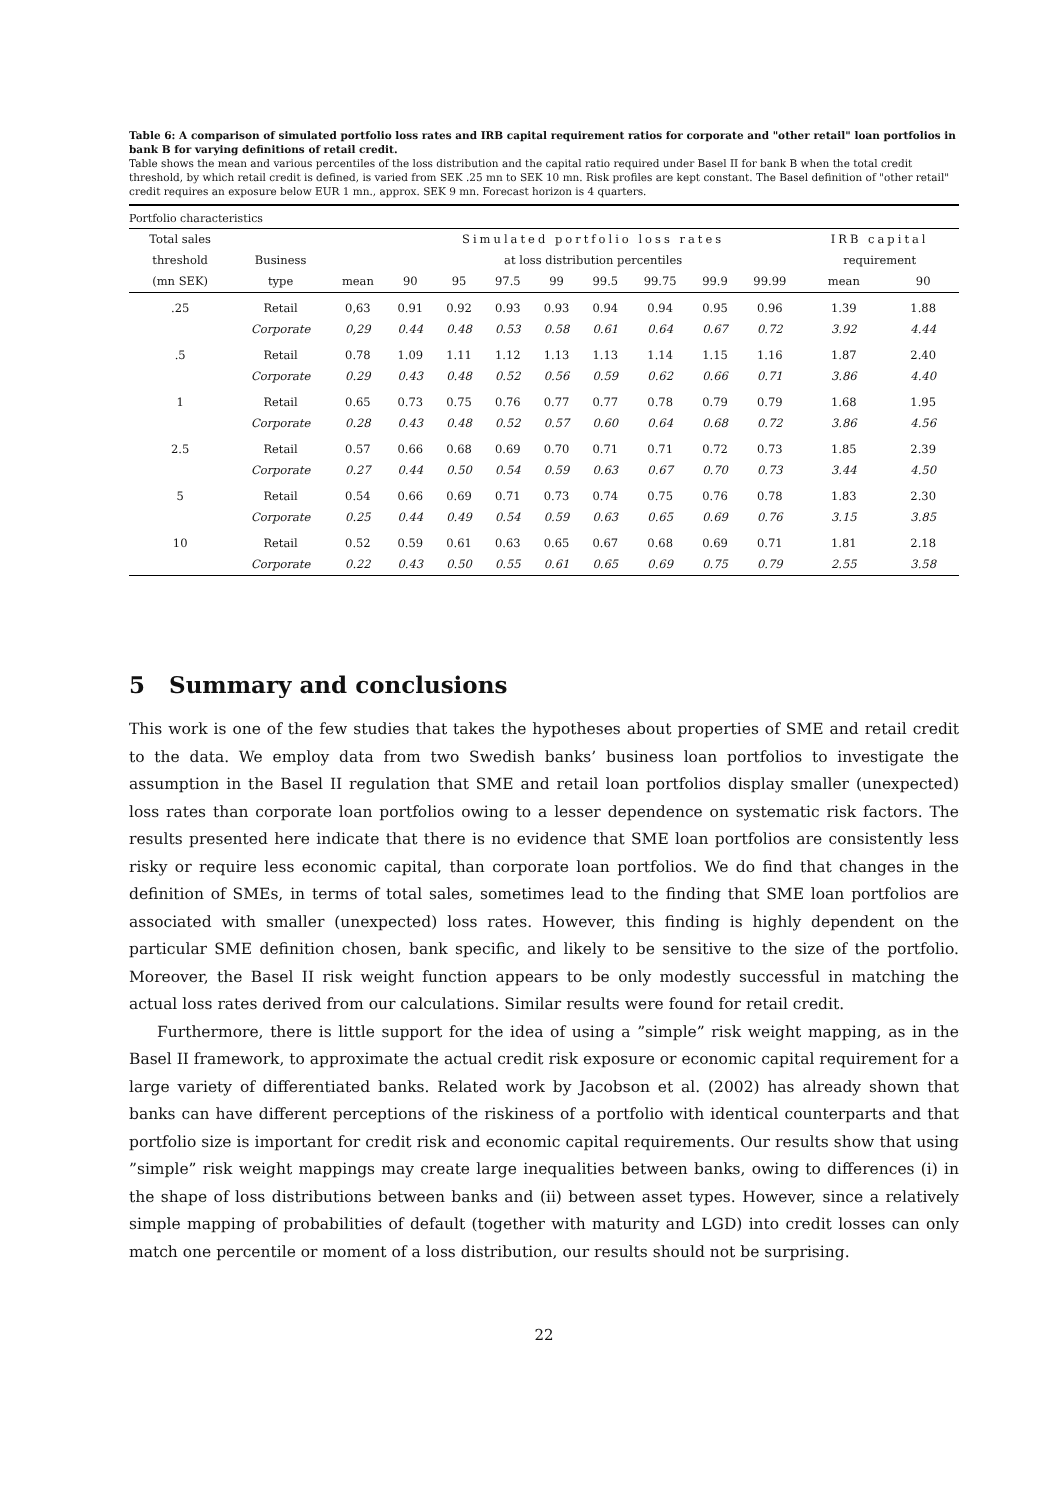Table 6: A comparison of simulated portfolio loss rates and IRB capital requirement ratios for corporate and "other retail" loan portfolios in bank B for varying definitions of retail credit.
Table shows the mean and various percentiles of the loss distribution and the capital ratio required under Basel II for bank B when the total credit threshold, by which retail credit is defined, is varied from SEK .25 mn to SEK 10 mn. Risk profiles are kept constant. The Basel definition of "other retail" credit requires an exposure below EUR 1 mn., approx. SEK 9 mn. Forecast horizon is 4 quarters.
Portfolio characteristics
| Total sales | | | Simulated portfolio loss rates | | | | | | | | IRB capital | |
| --- | --- | --- | --- | --- | --- | --- | --- | --- | --- | --- | --- | --- |
| threshold | Business | | at loss distribution percentiles | | | | | | | | requirement | |
| (mn SEK) | type | mean | 90 | 95 | 97.5 | 99 | 99.5 | 99.75 | 99.9 | 99.99 | mean | 90 |
| .25 | Retail | 0,63 | 0.91 | 0.92 | 0.93 | 0.93 | 0.94 | 0.94 | 0.95 | 0.96 | 1.39 | 1.88 |
| | Corporate | 0,29 | 0.44 | 0.48 | 0.53 | 0.58 | 0.61 | 0.64 | 0.67 | 0.72 | 3.92 | 4.44 |
| .5 | Retail | 0.78 | 1.09 | 1.11 | 1.12 | 1.13 | 1.13 | 1.14 | 1.15 | 1.16 | 1.87 | 2.40 |
| | Corporate | 0.29 | 0.43 | 0.48 | 0.52 | 0.56 | 0.59 | 0.62 | 0.66 | 0.71 | 3.86 | 4.40 |
| 1 | Retail | 0.65 | 0.73 | 0.75 | 0.76 | 0.77 | 0.77 | 0.78 | 0.79 | 0.79 | 1.68 | 1.95 |
| | Corporate | 0.28 | 0.43 | 0.48 | 0.52 | 0.57 | 0.60 | 0.64 | 0.68 | 0.72 | 3.86 | 4.56 |
| 2.5 | Retail | 0.57 | 0.66 | 0.68 | 0.69 | 0.70 | 0.71 | 0.71 | 0.72 | 0.73 | 1.85 | 2.39 |
| | Corporate | 0.27 | 0.44 | 0.50 | 0.54 | 0.59 | 0.63 | 0.67 | 0.70 | 0.73 | 3.44 | 4.50 |
| 5 | Retail | 0.54 | 0.66 | 0.69 | 0.71 | 0.73 | 0.74 | 0.75 | 0.76 | 0.78 | 1.83 | 2.30 |
| | Corporate | 0.25 | 0.44 | 0.49 | 0.54 | 0.59 | 0.63 | 0.65 | 0.69 | 0.76 | 3.15 | 3.85 |
| 10 | Retail | 0.52 | 0.59 | 0.61 | 0.63 | 0.65 | 0.67 | 0.68 | 0.69 | 0.71 | 1.81 | 2.18 |
| | Corporate | 0.22 | 0.43 | 0.50 | 0.55 | 0.61 | 0.65 | 0.69 | 0.75 | 0.79 | 2.55 | 3.58 |
5 Summary and conclusions
This work is one of the few studies that takes the hypotheses about properties of SME and retail credit to the data. We employ data from two Swedish banks’ business loan portfolios to investigate the assumption in the Basel II regulation that SME and retail loan portfolios display smaller (unexpected) loss rates than corporate loan portfolios owing to a lesser dependence on systematic risk factors. The results presented here indicate that there is no evidence that SME loan portfolios are consistently less risky or require less economic capital, than corporate loan portfolios. We do find that changes in the definition of SMEs, in terms of total sales, sometimes lead to the finding that SME loan portfolios are associated with smaller (unexpected) loss rates. However, this finding is highly dependent on the particular SME definition chosen, bank specific, and likely to be sensitive to the size of the portfolio. Moreover, the Basel II risk weight function appears to be only modestly successful in matching the actual loss rates derived from our calculations. Similar results were found for retail credit.
Furthermore, there is little support for the idea of using a ”simple” risk weight mapping, as in the Basel II framework, to approximate the actual credit risk exposure or economic capital requirement for a large variety of differentiated banks. Related work by Jacobson et al. (2002) has already shown that banks can have different perceptions of the riskiness of a portfolio with identical counterparts and that portfolio size is important for credit risk and economic capital requirements. Our results show that using ”simple” risk weight mappings may create large inequalities between banks, owing to differences (i) in the shape of loss distributions between banks and (ii) between asset types. However, since a relatively simple mapping of probabilities of default (together with maturity and LGD) into credit losses can only match one percentile or moment of a loss distribution, our results should not be surprising.
22